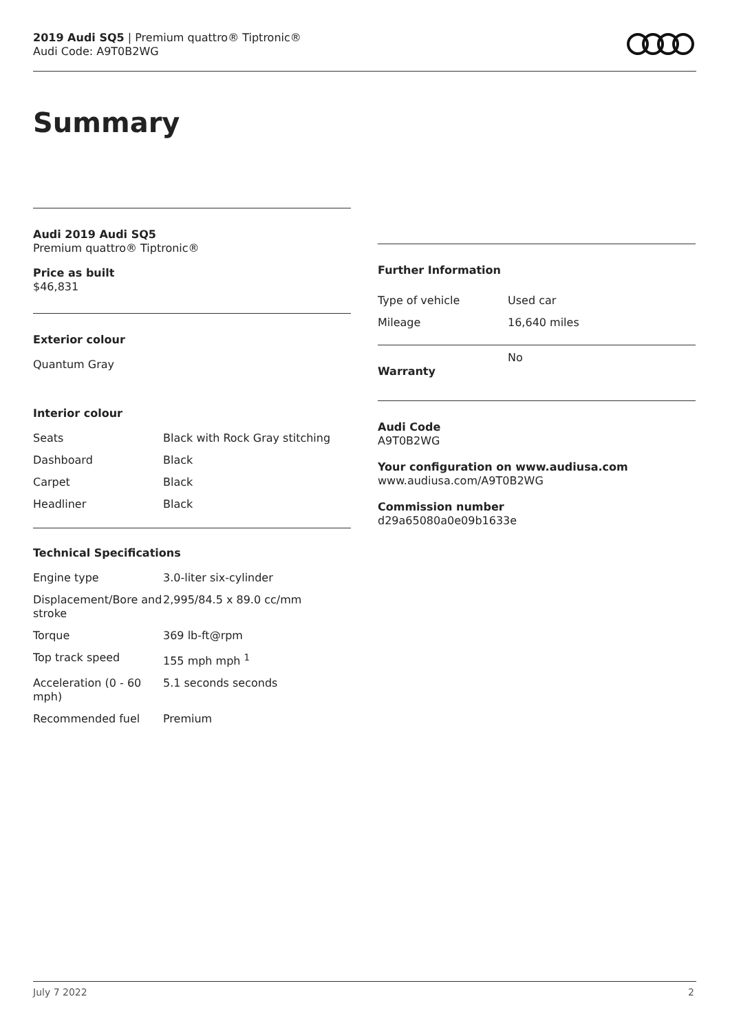2019 Audi SQ5 | Premium quattro® Tiptronic®
Audi Code: A9T0B2WG
Summary
Audi 2019 Audi SQ5
Premium quattro® Tiptronic®
Price as built
$46,831
Exterior colour
Quantum Gray
Interior colour
| Seats | Black with Rock Gray stitching |
| Dashboard | Black |
| Carpet | Black |
| Headliner | Black |
Technical Specifications
| Engine type | 3.0-liter six-cylinder |
| Displacement/Bore and stroke | 2,995/84.5 x 89.0 cc/mm |
| Torque | 369 lb-ft@rpm |
| Top track speed | 155 mph mph <sup>1</sup> |
| Acceleration (0 - 60 mph) | 5.1 seconds seconds |
| Recommended fuel | Premium |
Further Information
| Type of vehicle | Used car |
| Mileage | 16,640 miles |
| Warranty | No |
Audi Code
A9T0B2WG
Your configuration on www.audiusa.com
www.audiusa.com/A9T0B2WG
Commission number
d29a65080a0e09b1633e
July 7 2022 2